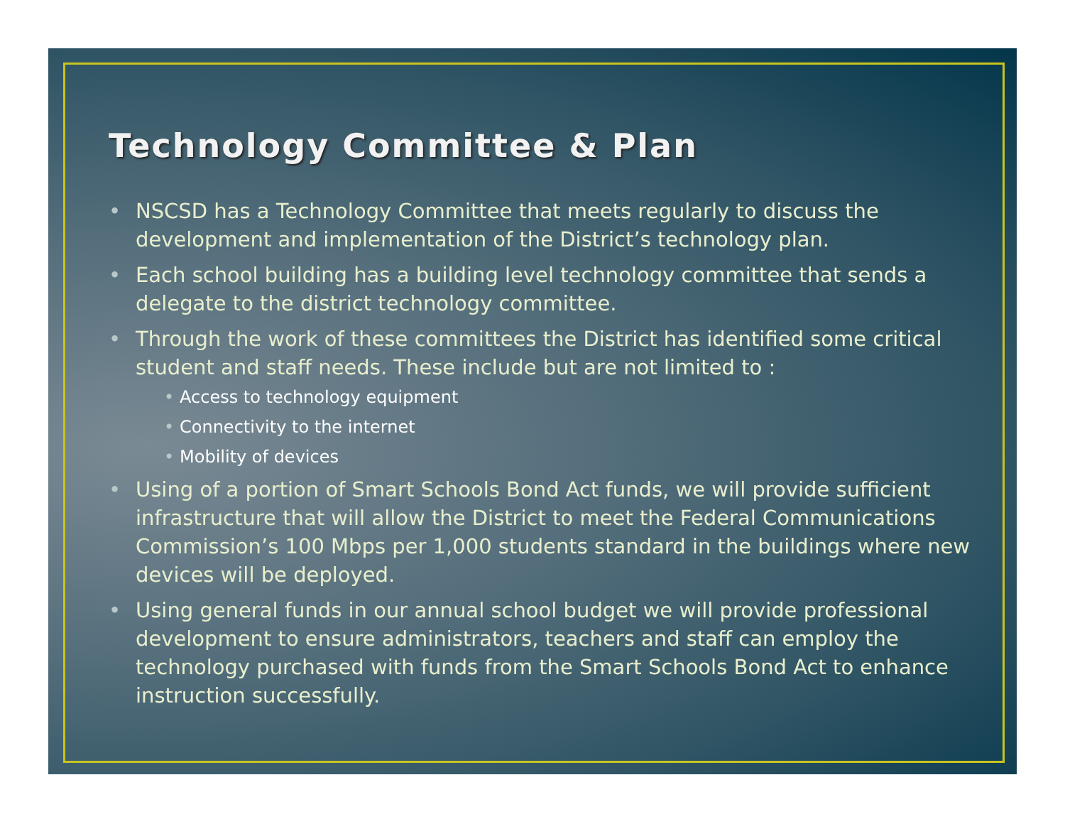Technology Committee & Plan
• NSCSD has a Technology Committee that meets regularly to discuss the development and implementation of the District’s technology plan.
• Each school building has a building level technology committee that sends a delegate to the district technology committee.
• Through the work of these committees the District has identified some critical student and staff needs. These include but are not limited to :
• Access to technology equipment
• Connectivity to the internet
• Mobility of devices
• Using of a portion of Smart Schools Bond Act funds, we will provide sufficient infrastructure that will allow the District to meet the Federal Communications Commission’s 100 Mbps per 1,000 students standard in the buildings where new devices will be deployed.
• Using general funds in our annual school budget we will provide professional development to ensure administrators, teachers and staff can employ the technology purchased with funds from the Smart Schools Bond Act to enhance instruction successfully.